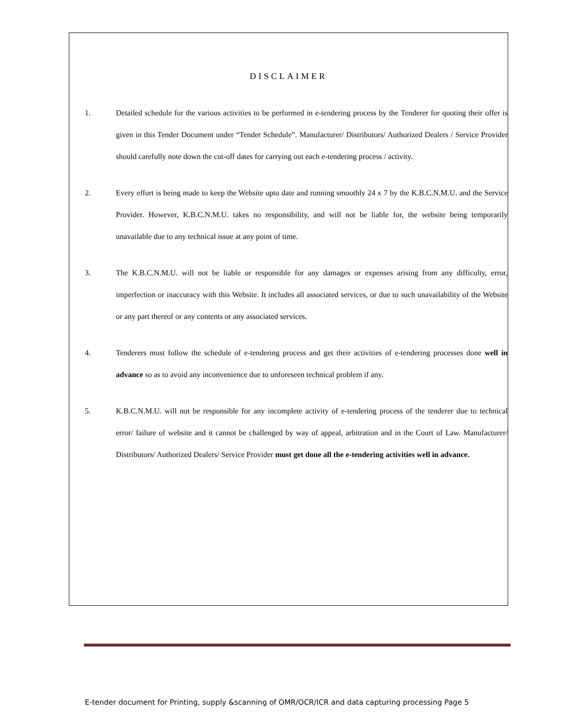DISCLAIMER
1. Detailed schedule for the various activities to be performed in e-tendering process by the Tenderer for quoting their offer is given in this Tender Document under “Tender Schedule”. Manufacturer/ Distributors/ Authorized Dealers / Service Provider should carefully note down the cut-off dates for carrying out each e-tendering process / activity.
2. Every effort is being made to keep the Website upto date and running smoothly 24 x 7 by the K.B.C.N.M.U. and the Service Provider. However, K.B.C.N.M.U. takes no responsibility, and will not be liable for, the website being temporarily unavailable due to any technical issue at any point of time.
3. The K.B.C.N.M.U. will not be liable or responsible for any damages or expenses arising from any difficulty, error, imperfection or inaccuracy with this Website. It includes all associated services, or due to such unavailability of the Website or any part thereof or any contents or any associated services.
4. Tenderers must follow the schedule of e-tendering process and get their activities of e-tendering processes done well in advance so as to avoid any inconvenience due to unforeseen technical problem if any.
5. K.B.C.N.M.U. will not be responsible for any incomplete activity of e-tendering process of the tenderer due to technical error/ failure of website and it cannot be challenged by way of appeal, arbitration and in the Court of Law. Manufacturer/ Distributors/ Authorized Dealers/ Service Provider must get done all the e-tendering activities well in advance.
E-tender document for Printing, supply &scanning of OMR/OCR/ICR and data capturing processing Page 5